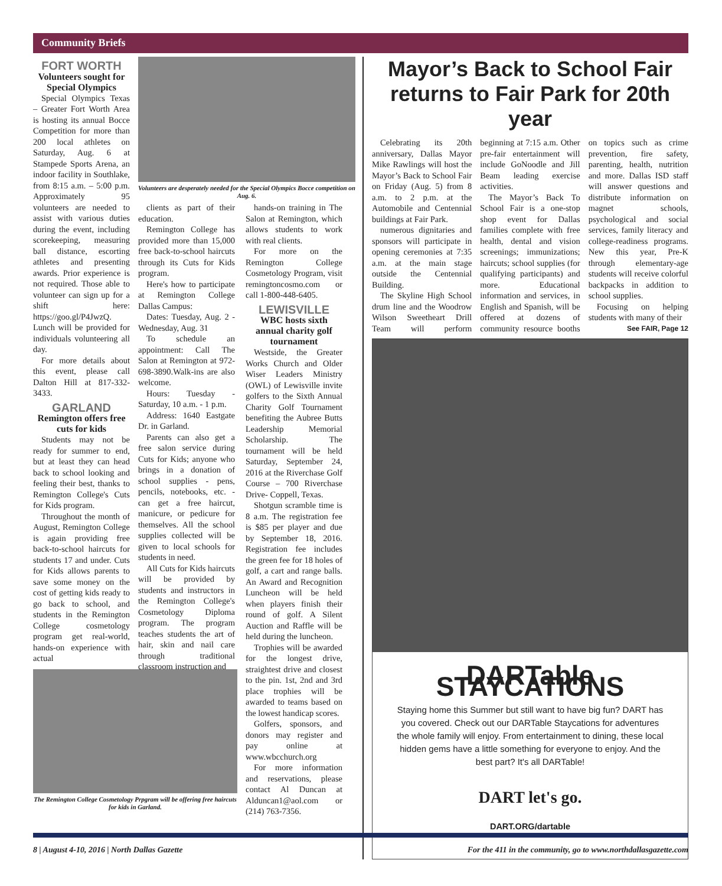Community Briefs
FORT WORTH
Volunteers sought for Special Olympics
Special Olympics Texas – Greater Fort Worth Area is hosting its annual Bocce Competition for more than 200 local athletes on Saturday, Aug. 6 at Stampede Sports Arena, an indoor facility in Southlake, from 8:15 a.m. – 5:00 p.m. Approximately 95 volunteers are needed to assist with various duties during the event, including scorekeeping, measuring ball distance, escorting athletes and presenting awards. Prior experience is not required. Those able to volunteer can sign up for a shift here: https://goo.gl/P4JwzQ. Lunch will be provided for individuals volunteering all day.
For more details about this event, please call Dalton Hill at 817-332-3433.
GARLAND
Remington offers free cuts for kids
Students may not be ready for summer to end, but at least they can head back to school looking and feeling their best, thanks to Remington College's Cuts for Kids program.
Throughout the month of August, Remington College is again providing free back-to-school haircuts for students 17 and under. Cuts for Kids allows parents to save some money on the cost of getting kids ready to go back to school, and students in the Remington College cosmetology program get real-world, hands-on experience with actual
Volunteers are desperately needed for the Special Olympics Bocce competition on Aug. 6.
clients as part of their education.
Remington College has provided more than 15,000 free back-to-school haircuts through its Cuts for Kids program.
Here's how to participate at Remington College Dallas Campus:
Dates: Tuesday, Aug. 2 - Wednesday, Aug. 31
To schedule an appointment: Call The Salon at Remington at 972-698-3890.Walk-ins are also welcome.
Hours: Tuesday - Saturday, 10 a.m. - 1 p.m.
Address: 1640 Eastgate Dr. in Garland.
Parents can also get a free salon service during Cuts for Kids; anyone who brings in a donation of school supplies - pens, pencils, notebooks, etc. - can get a free haircut, manicure, or pedicure for themselves. All the school supplies collected will be given to local schools for students in need.
All Cuts for Kids haircuts will be provided by students and instructors in the Remington College's Cosmetology Diploma program. The program teaches students the art of hair, skin and nail care through traditional classroom instruction and
hands-on training in The Salon at Remington, which allows students to work with real clients.
For more on the Remington College Cosmetology Program, visit remingtoncosmo.com or call 1-800-448-6405.
LEWISVILLE
WBC hosts sixth annual charity golf tournament
Westside, the Greater Works Church and Older Wiser Leaders Ministry (OWL) of Lewisville invite golfers to the Sixth Annual Charity Golf Tournament benefiting the Aubree Butts Leadership Memorial Scholarship. The tournament will be held Saturday, September 24, 2016 at the Riverchase Golf Course – 700 Riverchase Drive- Coppell, Texas.
Shotgun scramble time is 8 a.m. The registration fee is $85 per player and due by September 18, 2016. Registration fee includes the green fee for 18 holes of golf, a cart and range balls. An Award and Recognition Luncheon will be held when players finish their round of golf. A Silent Auction and Raffle will be held during the luncheon.
Trophies will be awarded for the longest drive, straightest drive and closest to the pin. 1st, 2nd and 3rd place trophies will be awarded to teams based on the lowest handicap scores.
Golfers, sponsors, and donors may register and pay online at www.wbcchurch.org
For more information and reservations, please contact Al Duncan at Alduncan1@aol.com or (214) 763-7356.
The Remington College Cosmetology Prpgram will be offering free haircuts for kids in Garland.
Mayor’s Back to School Fair returns to Fair Park for 20th year
Celebrating its 20th anniversary, Dallas Mayor Mike Rawlings will host the Mayor’s Back to School Fair on Friday (Aug. 5) from 8 a.m. to 2 p.m. at the Automobile and Centennial buildings at Fair Park.
numerous dignitaries and sponsors will participate in opening ceremonies at 7:35 a.m. at the main stage outside the Centennial Building.
The Skyline High School drum line and the Woodrow Wilson Sweetheart Drill Team will perform beginning at 7:15 a.m. Other pre-fair entertainment will include GoNoodle and Jill Beam leading exercise activities.
The Mayor’s Back To School Fair is a one-stop shop event for Dallas families complete with free health, dental and vision screenings; immunizations; haircuts; school supplies (for qualifying participants) and more. Educational information and services, in English and Spanish, will be offered at dozens of community resource booths on topics such as crime prevention, fire safety, parenting, health, nutrition and more. Dallas ISD staff will answer questions and distribute information on magnet schools, psychological and social services, family literacy and college-readiness programs. New this year, Pre-K through elementary-age students will receive colorful backpacks in addition to school supplies.
Focusing on helping students with many of their
See FAIR, Page 12
DARTable STAYCATIONS
Staying home this Summer but still want to have big fun? DART has you covered. Check out our DARTable Staycations for adventures the whole family will enjoy. From entertainment to dining, these local hidden gems have a little something for everyone to enjoy. And the best part? It's all DARTable!
DART let's go.
DART.ORG/dartable
8 | August 4-10, 2016 | North Dallas Gazette For the 411 in the community, go to www.northdallasgazette.com